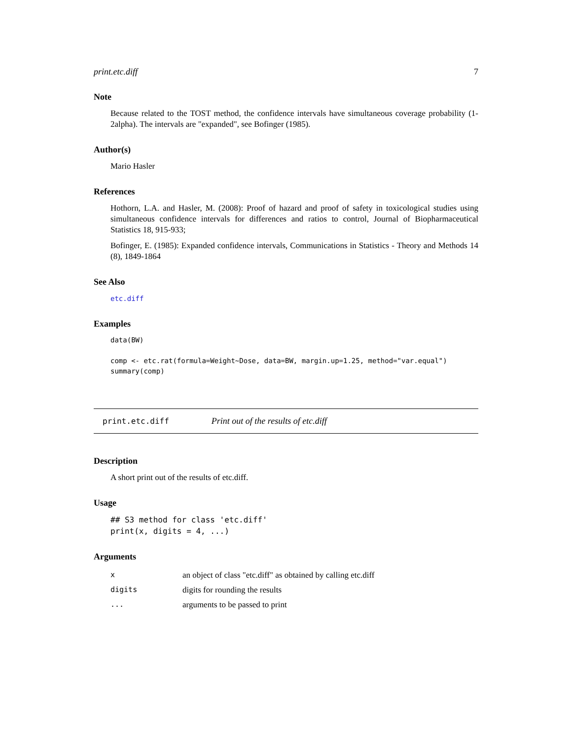print.etc.diff 7
Note
Because related to the TOST method, the confidence intervals have simultaneous coverage probability (1-2alpha). The intervals are "expanded", see Bofinger (1985).
Author(s)
Mario Hasler
References
Hothorn, L.A. and Hasler, M. (2008): Proof of hazard and proof of safety in toxicological studies using simultaneous confidence intervals for differences and ratios to control, Journal of Biopharmaceutical Statistics 18, 915-933;
Bofinger, E. (1985): Expanded confidence intervals, Communications in Statistics - Theory and Methods 14 (8), 1849-1864
See Also
etc.diff
Examples
data(BW)

comp <- etc.rat(formula=Weight~Dose, data=BW, margin.up=1.25, method="var.equal")
summary(comp)
print.etc.diff Print out of the results of etc.diff
Description
A short print out of the results of etc.diff.
Usage
## S3 method for class 'etc.diff'
print(x, digits = 4, ...)
Arguments
| x | an object of class "etc.diff" as obtained by calling etc.diff |
| digits | digits for rounding the results |
| ... | arguments to be passed to print |